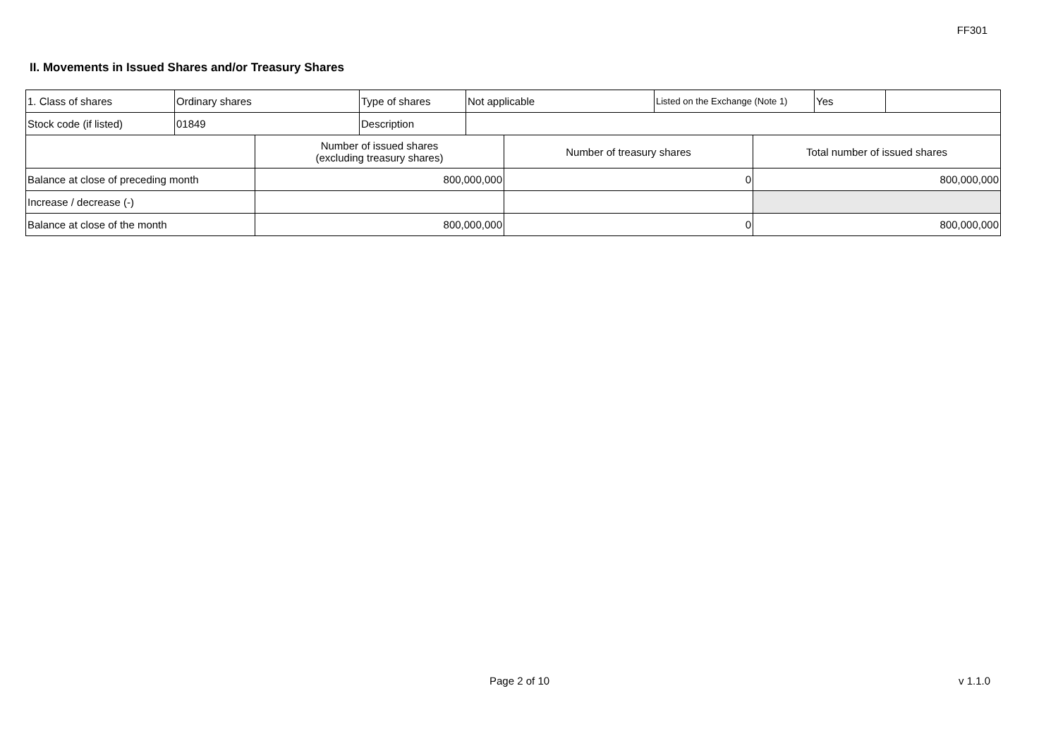FF301
II. Movements in Issued Shares and/or Treasury Shares
| 1. Class of shares | Ordinary shares | Type of shares | Not applicable | Listed on the Exchange (Note 1) | Yes | |
| Stock code (if listed) | 01849 | Description | | | | |
| | Number of issued shares (excluding treasury shares) | Number of treasury shares | Total number of issued shares |
| --- | --- | --- | --- |
| Balance at close of preceding month | 800,000,000 | 0 | 800,000,000 |
| Increase / decrease (-) | | | |
| Balance at close of the month | 800,000,000 | 0 | 800,000,000 |
Page 2 of 10 v 1.1.0